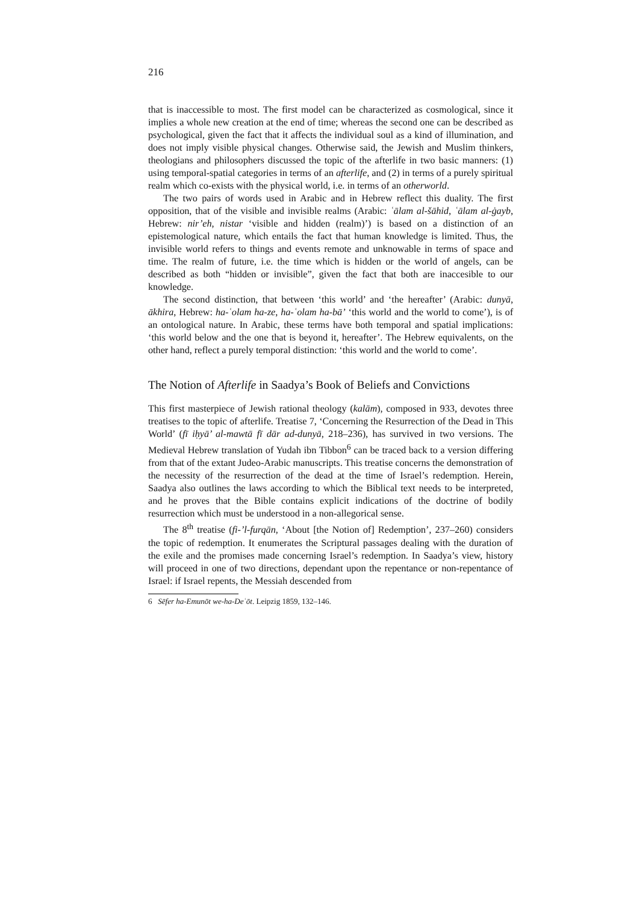216
that is inaccessible to most. The first model can be characterized as cosmological, since it implies a whole new creation at the end of time; whereas the second one can be described as psychological, given the fact that it affects the individual soul as a kind of illumination, and does not imply visible physical changes. Otherwise said, the Jewish and Muslim thinkers, theologians and philosophers discussed the topic of the afterlife in two basic manners: (1) using temporal-spatial categories in terms of an afterlife, and (2) in terms of a purely spiritual realm which co-exists with the physical world, i.e. in terms of an otherworld.
The two pairs of words used in Arabic and in Hebrew reflect this duality. The first opposition, that of the visible and invisible realms (Arabic: ʿālam al-šāhid, ʿālam al-ġayb, Hebrew: nir’eh, nistar ‘visible and hidden (realm)’) is based on a distinction of an epistemological nature, which entails the fact that human knowledge is limited. Thus, the invisible world refers to things and events remote and unknowable in terms of space and time. The realm of future, i.e. the time which is hidden or the world of angels, can be described as both “hidden or invisible”, given the fact that both are inaccesible to our knowledge.
The second distinction, that between ‘this world’ and ‘the hereafter’ (Arabic: dunyā, ākhira, Hebrew: ha-ʿolam ha-ze, ha-ʿolam ha-bā’ ‘this world and the world to come’), is of an ontological nature. In Arabic, these terms have both temporal and spatial implications: ‘this world below and the one that is beyond it, hereafter’. The Hebrew equivalents, on the other hand, reflect a purely temporal distinction: ‘this world and the world to come’.
The Notion of Afterlife in Saadya’s Book of Beliefs and Convictions
This first masterpiece of Jewish rational theology (kalām), composed in 933, devotes three treatises to the topic of afterlife. Treatise 7, ‘Concerning the Resurrection of the Dead in This World’ (fī iḥyā’ al-mawtā fī dār ad-dunyā, 218–236), has survived in two versions. The Medieval Hebrew translation of Yudah ibn Tibbon<sup>6</sup> can be traced back to a version differing from that of the extant Judeo-Arabic manuscripts. This treatise concerns the demonstration of the necessity of the resurrection of the dead at the time of Israel’s redemption. Herein, Saadya also outlines the laws according to which the Biblical text needs to be interpreted, and he proves that the Bible contains explicit indications of the doctrine of bodily resurrection which must be understood in a non-allegorical sense.
The 8<sup>th</sup> treatise (fi-’l-furqān, ‘About [the Notion of] Redemption’, 237–260) considers the topic of redemption. It enumerates the Scriptural passages dealing with the duration of the exile and the promises made concerning Israel’s redemption. In Saadya’s view, history will proceed in one of two directions, dependant upon the repentance or non-repentance of Israel: if Israel repents, the Messiah descended from
6 Sēfer ha-Emunōt we-ha-Deʿōt. Leipzig 1859, 132–146.